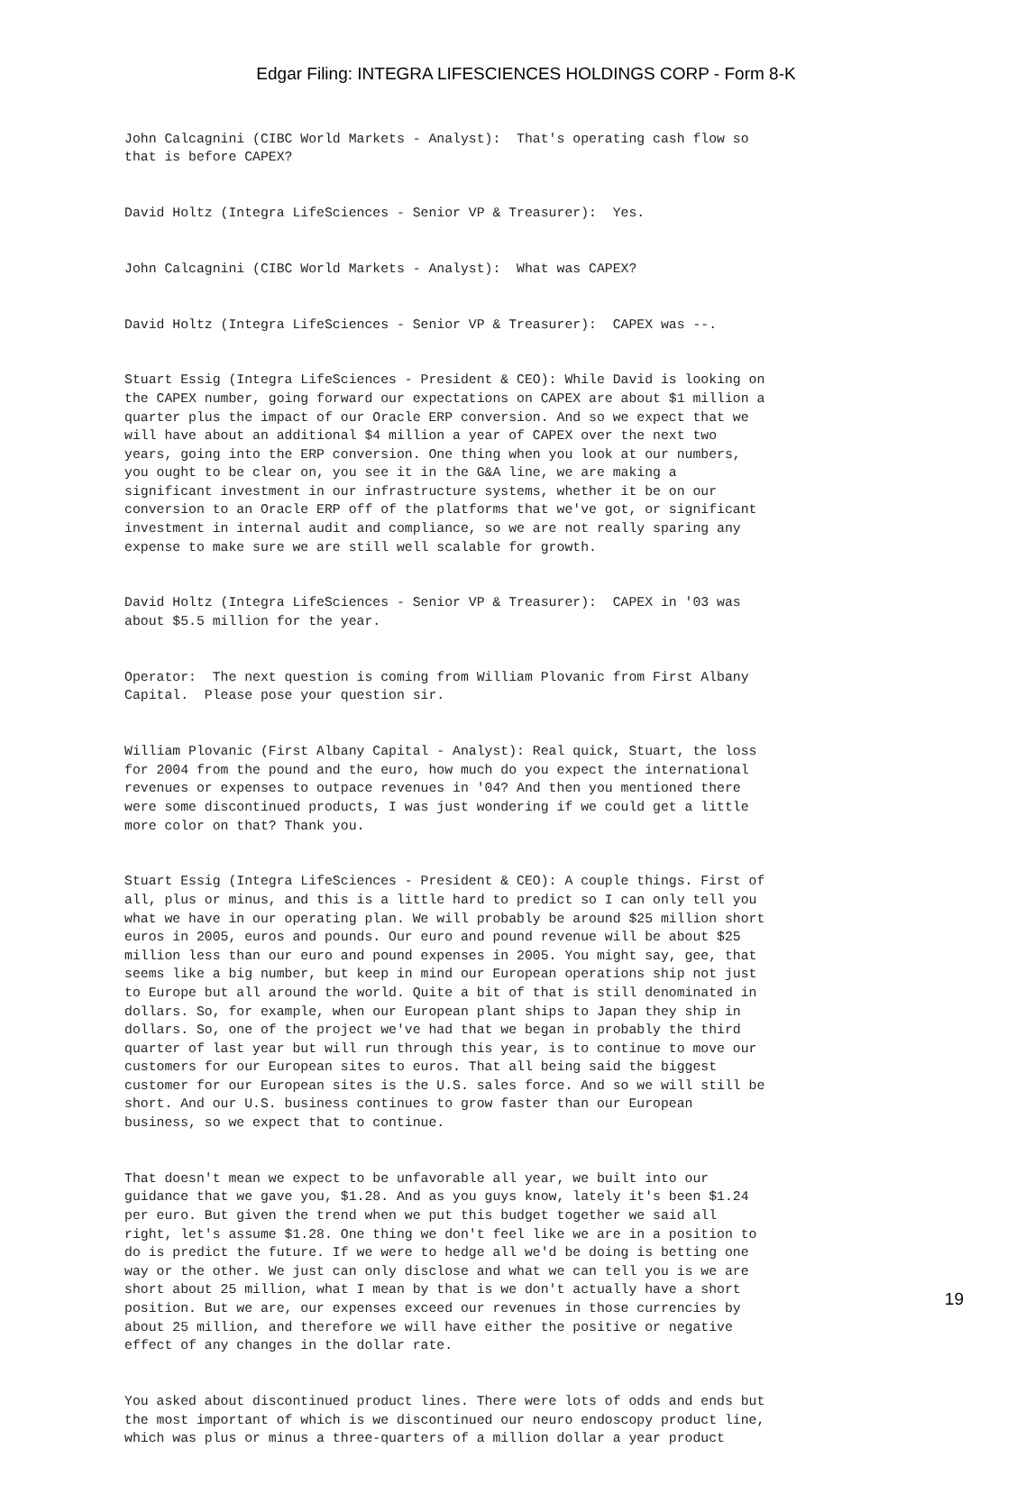Edgar Filing: INTEGRA LIFESCIENCES HOLDINGS CORP - Form 8-K
John Calcagnini (CIBC World Markets - Analyst): That's operating cash flow so that is before CAPEX?
David Holtz (Integra LifeSciences - Senior VP & Treasurer): Yes.
John Calcagnini (CIBC World Markets - Analyst): What was CAPEX?
David Holtz (Integra LifeSciences - Senior VP & Treasurer): CAPEX was --.
Stuart Essig (Integra LifeSciences - President & CEO): While David is looking on the CAPEX number, going forward our expectations on CAPEX are about $1 million a quarter plus the impact of our Oracle ERP conversion. And so we expect that we will have about an additional $4 million a year of CAPEX over the next two years, going into the ERP conversion. One thing when you look at our numbers, you ought to be clear on, you see it in the G&A line, we are making a significant investment in our infrastructure systems, whether it be on our conversion to an Oracle ERP off of the platforms that we've got, or significant investment in internal audit and compliance, so we are not really sparing any expense to make sure we are still well scalable for growth.
David Holtz (Integra LifeSciences - Senior VP & Treasurer): CAPEX in '03 was about $5.5 million for the year.
Operator: The next question is coming from William Plovanic from First Albany Capital. Please pose your question sir.
William Plovanic (First Albany Capital - Analyst): Real quick, Stuart, the loss for 2004 from the pound and the euro, how much do you expect the international revenues or expenses to outpace revenues in '04? And then you mentioned there were some discontinued products, I was just wondering if we could get a little more color on that? Thank you.
Stuart Essig (Integra LifeSciences - President & CEO): A couple things. First of all, plus or minus, and this is a little hard to predict so I can only tell you what we have in our operating plan. We will probably be around $25 million short euros in 2005, euros and pounds. Our euro and pound revenue will be about $25 million less than our euro and pound expenses in 2005. You might say, gee, that seems like a big number, but keep in mind our European operations ship not just to Europe but all around the world. Quite a bit of that is still denominated in dollars. So, for example, when our European plant ships to Japan they ship in dollars. So, one of the project we've had that we began in probably the third quarter of last year but will run through this year, is to continue to move our customers for our European sites to euros. That all being said the biggest customer for our European sites is the U.S. sales force. And so we will still be short. And our U.S. business continues to grow faster than our European business, so we expect that to continue.
That doesn't mean we expect to be unfavorable all year, we built into our guidance that we gave you, $1.28. And as you guys know, lately it's been $1.24 per euro. But given the trend when we put this budget together we said all right, let's assume $1.28. One thing we don't feel like we are in a position to do is predict the future. If we were to hedge all we'd be doing is betting one way or the other. We just can only disclose and what we can tell you is we are short about 25 million, what I mean by that is we don't actually have a short position. But we are, our expenses exceed our revenues in those currencies by about 25 million, and therefore we will have either the positive or negative effect of any changes in the dollar rate.
You asked about discontinued product lines. There were lots of odds and ends but the most important of which is we discontinued our neuro endoscopy product line, which was plus or minus a three-quarters of a million dollar a year product
19